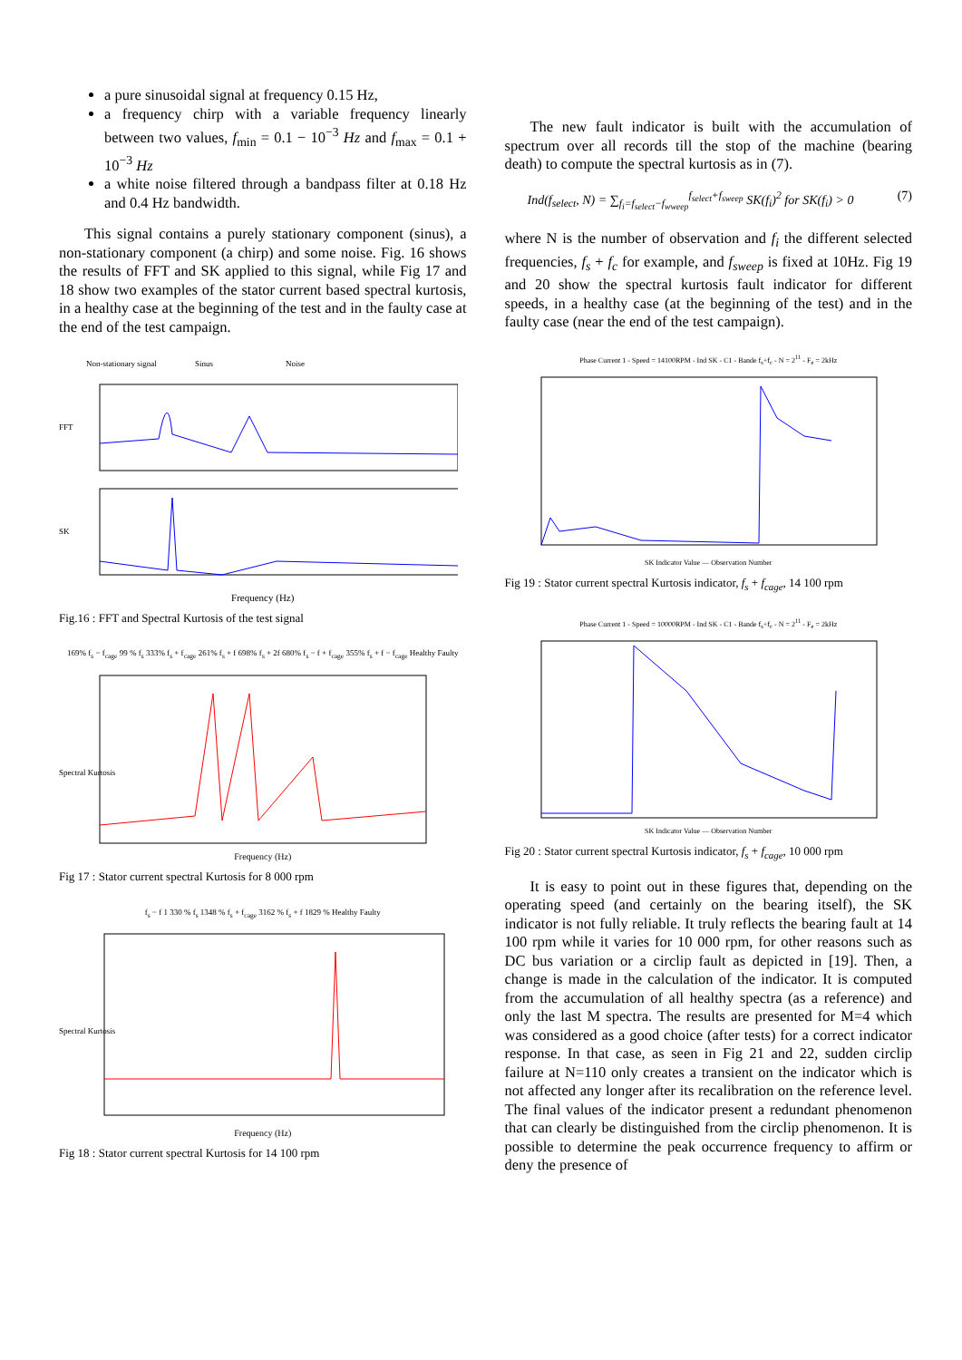a pure sinusoidal signal at frequency 0.15 Hz,
a frequency chirp with a variable frequency linearly between two values, f<sub>min</sub> = 0.1 − 10<sup>−3</sup> Hz and f<sub>max</sub> = 0.1 + 10<sup>−3</sup> Hz
a white noise filtered through a bandpass filter at 0.18 Hz and 0.4 Hz bandwidth.
This signal contains a purely stationary component (sinus), a non-stationary component (a chirp) and some noise. Fig. 16 shows the results of FFT and SK applied to this signal, while Fig 17 and 18 show two examples of the stator current based spectral kurtosis, in a healthy case at the beginning of the test and in the faulty case at the end of the test campaign.
Non-stationary signal
Sinus
Noise
FFT
SK
Frequency (Hz)
Fig.16 : FFT and Spectral Kurtosis of the test signal
169% f<sub>s</sub> − f<sub>cage</sub> 99 % f<sub>s</sub> 333% f<sub>s</sub> + f<sub>cage</sub> 261% f<sub>s</sub> + f 698% f<sub>s</sub> + 2f 680% f<sub>s</sub> − f + f<sub>cage</sub> 355% f<sub>s</sub> + f − f<sub>cage</sub> Healthy Faulty
Spectral Kurtosis
Frequency (Hz)
Fig 17 : Stator current spectral Kurtosis for 8 000 rpm
f<sub>s</sub> − f 1 330 % f<sub>s</sub> 1348 % f<sub>s</sub> + f<sub>cage</sub> 3162 % f<sub>s</sub> + f 1829 % Healthy Faulty
Spectral Kurtosis
Frequency (Hz)
Fig 18 : Stator current spectral Kurtosis for 14 100 rpm
The new fault indicator is built with the accumulation of spectrum over all records till the stop of the machine (bearing death) to compute the spectral kurtosis as in (7).
Ind(f<sub>select</sub>, N) = ∑<sub>f<sub>i</sub>=f<sub>select</sub>−f<sub>wweep</sub></sub><sup>f<sub>select</sub>+f<sub>sweep</sub></sup> SK(f<sub>i</sub>)<sup>2</sup> for SK(f<sub>i</sub>) > 0 (7)
where N is the number of observation and f<sub>i</sub> the different selected frequencies, f<sub>s</sub> + f<sub>c</sub> for example, and f<sub>sweep</sub> is fixed at 10Hz. Fig 19 and 20 show the spectral kurtosis fault indicator for different speeds, in a healthy case (at the beginning of the test) and in the faulty case (near the end of the test campaign).
Phase Current 1 - Speed = 14100RPM - Ind SK - C1 - Bande f<sub>s</sub>+f<sub>c</sub> - N = 2<sup>11</sup> - F<sub>e</sub> = 2kHz
SK Indicator Value — Observation Number
Fig 19 : Stator current spectral Kurtosis indicator, f<sub>s</sub> + f<sub>cage</sub>, 14 100 rpm
Phase Current 1 - Speed = 10000RPM - Ind SK - C1 - Bande f<sub>s</sub>+f<sub>c</sub> - N = 2<sup>11</sup> - F<sub>e</sub> = 2kHz
SK Indicator Value — Observation Number
Fig 20 : Stator current spectral Kurtosis indicator, f<sub>s</sub> + f<sub>cage</sub>, 10 000 rpm
It is easy to point out in these figures that, depending on the operating speed (and certainly on the bearing itself), the SK indicator is not fully reliable. It truly reflects the bearing fault at 14 100 rpm while it varies for 10 000 rpm, for other reasons such as DC bus variation or a circlip fault as depicted in [19]. Then, a change is made in the calculation of the indicator. It is computed from the accumulation of all healthy spectra (as a reference) and only the last M spectra. The results are presented for M=4 which was considered as a good choice (after tests) for a correct indicator response. In that case, as seen in Fig 21 and 22, sudden circlip failure at N=110 only creates a transient on the indicator which is not affected any longer after its recalibration on the reference level. The final values of the indicator present a redundant phenomenon that can clearly be distinguished from the circlip phenomenon. It is possible to determine the peak occurrence frequency to affirm or deny the presence of